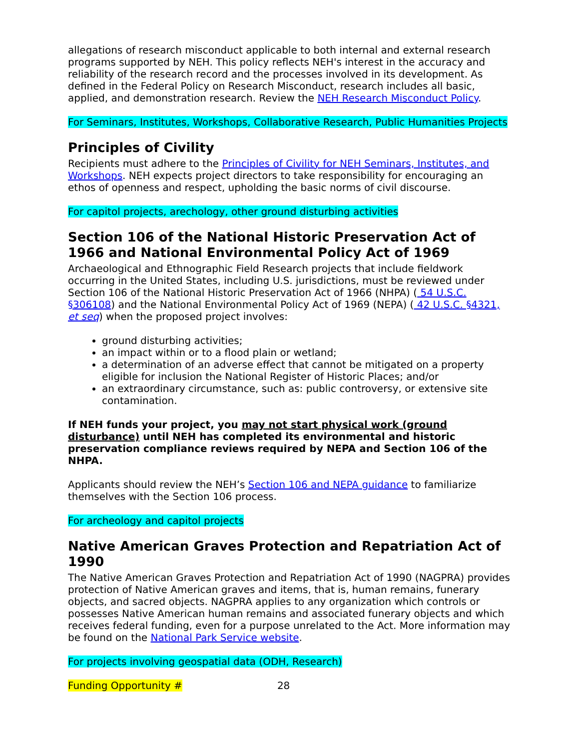allegations of research misconduct applicable to both internal and external research programs supported by NEH. This policy reflects NEH's interest in the accuracy and reliability of the research record and the processes involved in its development. As defined in the Federal Policy on Research Misconduct, research includes all basic, applied, and demonstration research. Review the NEH Research Misconduct Policy.
For Seminars, Institutes, Workshops, Collaborative Research, Public Humanities Projects
Principles of Civility
Recipients must adhere to the Principles of Civility for NEH Seminars, Institutes, and Workshops. NEH expects project directors to take responsibility for encouraging an ethos of openness and respect, upholding the basic norms of civil discourse.
For capitol projects, arechology, other ground disturbing activities
Section 106 of the National Historic Preservation Act of 1966 and National Environmental Policy Act of 1969
Archaeological and Ethnographic Field Research projects that include fieldwork occurring in the United States, including U.S. jurisdictions, must be reviewed under Section 106 of the National Historic Preservation Act of 1966 (NHPA) ( 54 U.S.C. §306108) and the National Environmental Policy Act of 1969 (NEPA) ( 42 U.S.C. §4321, et seq) when the proposed project involves:
ground disturbing activities;
an impact within or to a flood plain or wetland;
a determination of an adverse effect that cannot be mitigated on a property eligible for inclusion the National Register of Historic Places; and/or
an extraordinary circumstance, such as: public controversy, or extensive site contamination.
If NEH funds your project, you may not start physical work (ground disturbance) until NEH has completed its environmental and historic preservation compliance reviews required by NEPA and Section 106 of the NHPA.
Applicants should review the NEH’s Section 106 and NEPA guidance to familiarize themselves with the Section 106 process.
For archeology and capitol projects
Native American Graves Protection and Repatriation Act of 1990
The Native American Graves Protection and Repatriation Act of 1990 (NAGPRA) provides protection of Native American graves and items, that is, human remains, funerary objects, and sacred objects. NAGPRA applies to any organization which controls or possesses Native American human remains and associated funerary objects and which receives federal funding, even for a purpose unrelated to the Act. More information may be found on the National Park Service website.
For projects involving geospatial data (ODH, Research)
Funding Opportunity # 28